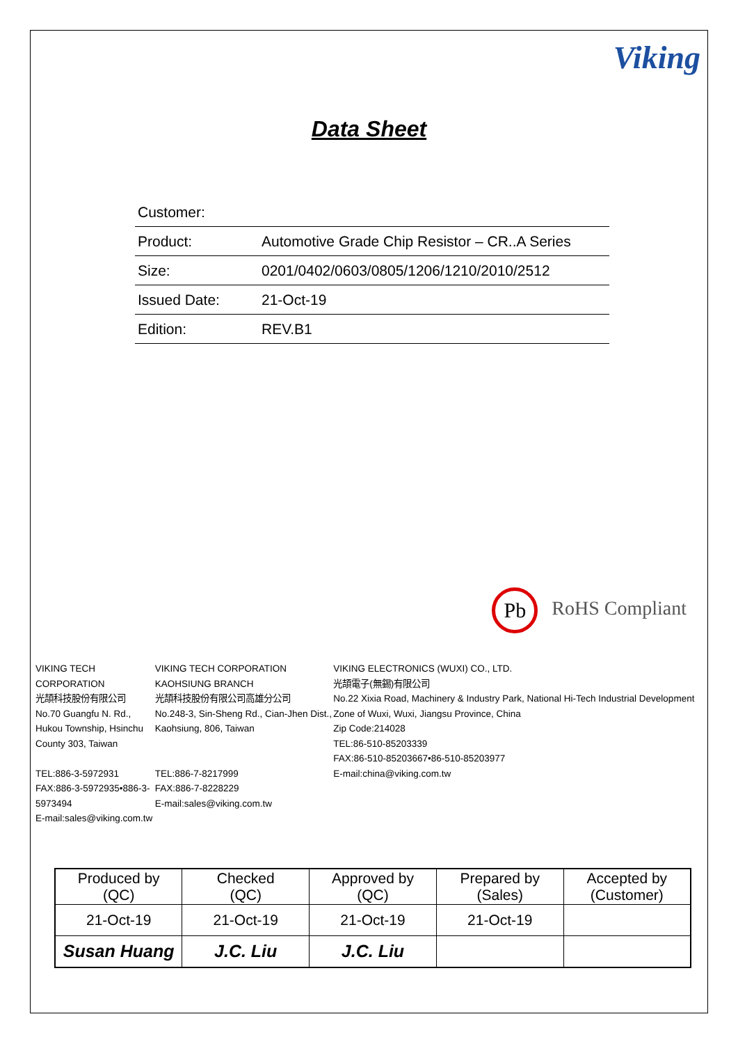Viking
Data Sheet
| Customer: | |
| Product: | Automotive Grade Chip Resistor – CR..A Series |
| Size: | 0201/0402/0603/0805/1206/1210/2010/2512 |
| Issued Date: | 21-Oct-19 |
| Edition: | REV.B1 |
Pb RoHS Compliant
VIKING TECH CORPORATION
光頡科技股份有限公司
No.70 Guangfu N. Rd., Hukou Township, Hsinchu County 303, Taiwan
TEL:886-3-5972931
FAX:886-3-5972935•886-3-5973494
E-mail:sales@viking.com.tw
VIKING TECH CORPORATION KAOHSIUNG BRANCH
光頡科技股份有限公司高雄分公司
No.248-3, Sin-Sheng Rd., Cian-Jhen Dist., Kaohsiung, 806, Taiwan
TEL:886-7-8217999
FAX:886-7-8228229
E-mail:sales@viking.com.tw
VIKING ELECTRONICS (WUXI) CO., LTD.
光頡電子(無錫)有限公司
No.22 Xixia Road, Machinery & Industry Park, National Hi-Tech Industrial Development Zone of Wuxi, Wuxi, Jiangsu Province, China
Zip Code:214028
TEL:86-510-85203339
FAX:86-510-85203667•86-510-85203977
E-mail:china@viking.com.tw
| Produced by (QC) | Checked (QC) | Approved by (QC) | Prepared by (Sales) | Accepted by (Customer) |
| 21-Oct-19 | 21-Oct-19 | 21-Oct-19 | 21-Oct-19 | |
| Susan Huang | J.C. Liu | J.C. Liu | | |